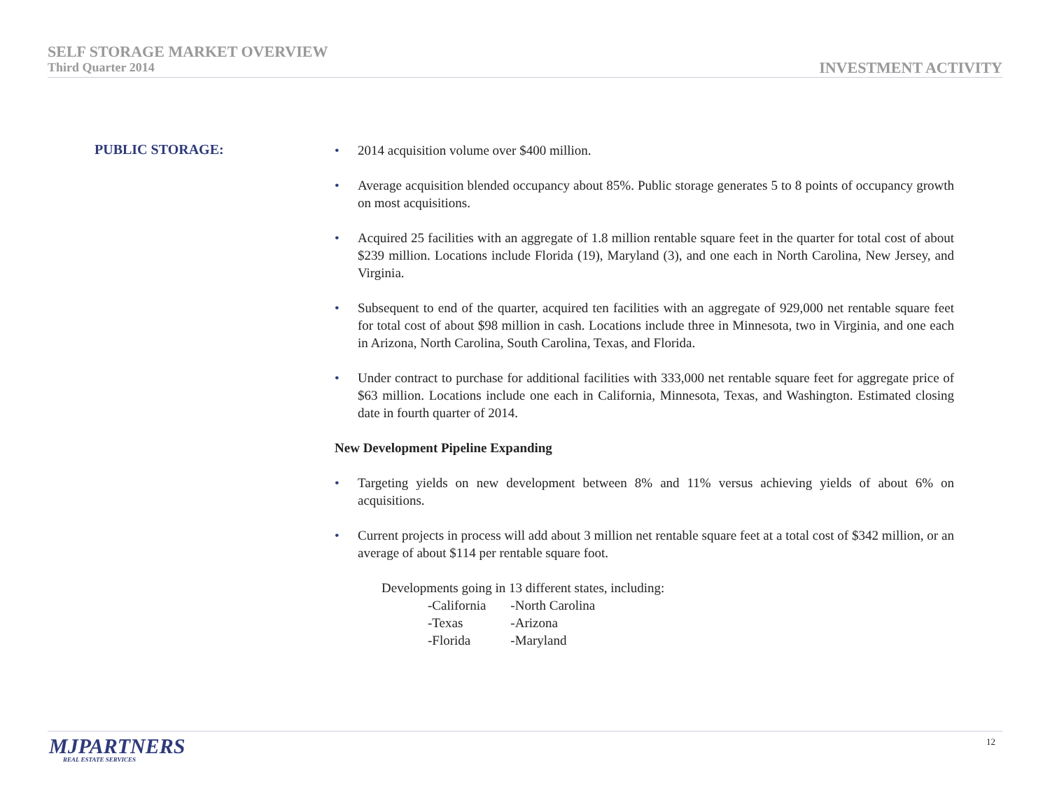SELF STORAGE MARKET OVERVIEW
Third Quarter 2014
INVESTMENT ACTIVITY
PUBLIC STORAGE:
• 2014 acquisition volume over $400 million.
• Average acquisition blended occupancy about 85%. Public storage generates 5 to 8 points of occupancy growth on most acquisitions.
• Acquired 25 facilities with an aggregate of 1.8 million rentable square feet in the quarter for total cost of about $239 million. Locations include Florida (19), Maryland (3), and one each in North Carolina, New Jersey, and Virginia.
• Subsequent to end of the quarter, acquired ten facilities with an aggregate of 929,000 net rentable square feet for total cost of about $98 million in cash. Locations include three in Minnesota, two in Virginia, and one each in Arizona, North Carolina, South Carolina, Texas, and Florida.
• Under contract to purchase for additional facilities with 333,000 net rentable square feet for aggregate price of $63 million. Locations include one each in California, Minnesota, Texas, and Washington. Estimated closing date in fourth quarter of 2014.
New Development Pipeline Expanding
• Targeting yields on new development between 8% and 11% versus achieving yields of about 6% on acquisitions.
• Current projects in process will add about 3 million net rentable square feet at a total cost of $342 million, or an average of about $114 per rentable square foot.
Developments going in 13 different states, including:
| -California | -North Carolina |
| -Texas | -Arizona |
| -Florida | -Maryland |
MJPARTNERS
REAL ESTATE SERVICES
12